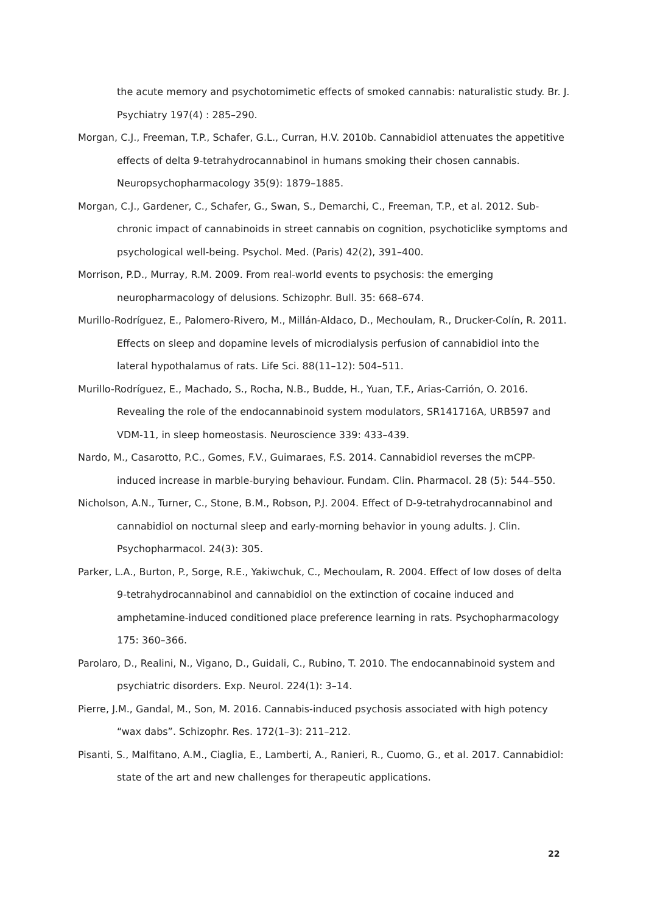the acute memory and psychotomimetic effects of smoked cannabis: naturalistic study. Br. J. Psychiatry 197(4) : 285–290.
Morgan, C.J., Freeman, T.P., Schafer, G.L., Curran, H.V. 2010b. Cannabidiol attenuates the appetitive effects of delta 9-tetrahydrocannabinol in humans smoking their chosen cannabis. Neuropsychopharmacology 35(9): 1879–1885.
Morgan, C.J., Gardener, C., Schafer, G., Swan, S., Demarchi, C., Freeman, T.P., et al. 2012. Sub-chronic impact of cannabinoids in street cannabis on cognition, psychoticlike symptoms and psychological well-being. Psychol. Med. (Paris) 42(2), 391–400.
Morrison, P.D., Murray, R.M. 2009. From real-world events to psychosis: the emerging neuropharmacology of delusions. Schizophr. Bull. 35: 668–674.
Murillo-Rodríguez, E., Palomero-Rivero, M., Millán-Aldaco, D., Mechoulam, R., Drucker-Colín, R. 2011. Effects on sleep and dopamine levels of microdialysis perfusion of cannabidiol into the lateral hypothalamus of rats. Life Sci. 88(11–12): 504–511.
Murillo-Rodríguez, E., Machado, S., Rocha, N.B., Budde, H., Yuan, T.F., Arias-Carrión, O. 2016. Revealing the role of the endocannabinoid system modulators, SR141716A, URB597 and VDM-11, in sleep homeostasis. Neuroscience 339: 433–439.
Nardo, M., Casarotto, P.C., Gomes, F.V., Guimaraes, F.S. 2014. Cannabidiol reverses the mCPP-induced increase in marble-burying behaviour. Fundam. Clin. Pharmacol. 28 (5): 544–550.
Nicholson, A.N., Turner, C., Stone, B.M., Robson, P.J. 2004. Effect of D-9-tetrahydrocannabinol and cannabidiol on nocturnal sleep and early-morning behavior in young adults. J. Clin. Psychopharmacol. 24(3): 305.
Parker, L.A., Burton, P., Sorge, R.E., Yakiwchuk, C., Mechoulam, R. 2004. Effect of low doses of delta 9-tetrahydrocannabinol and cannabidiol on the extinction of cocaine induced and amphetamine-induced conditioned place preference learning in rats. Psychopharmacology 175: 360–366.
Parolaro, D., Realini, N., Vigano, D., Guidali, C., Rubino, T. 2010. The endocannabinoid system and psychiatric disorders. Exp. Neurol. 224(1): 3–14.
Pierre, J.M., Gandal, M., Son, M. 2016. Cannabis-induced psychosis associated with high potency “wax dabs”. Schizophr. Res. 172(1–3): 211–212.
Pisanti, S., Malfitano, A.M., Ciaglia, E., Lamberti, A., Ranieri, R., Cuomo, G., et al. 2017. Cannabidiol: state of the art and new challenges for therapeutic applications.
22